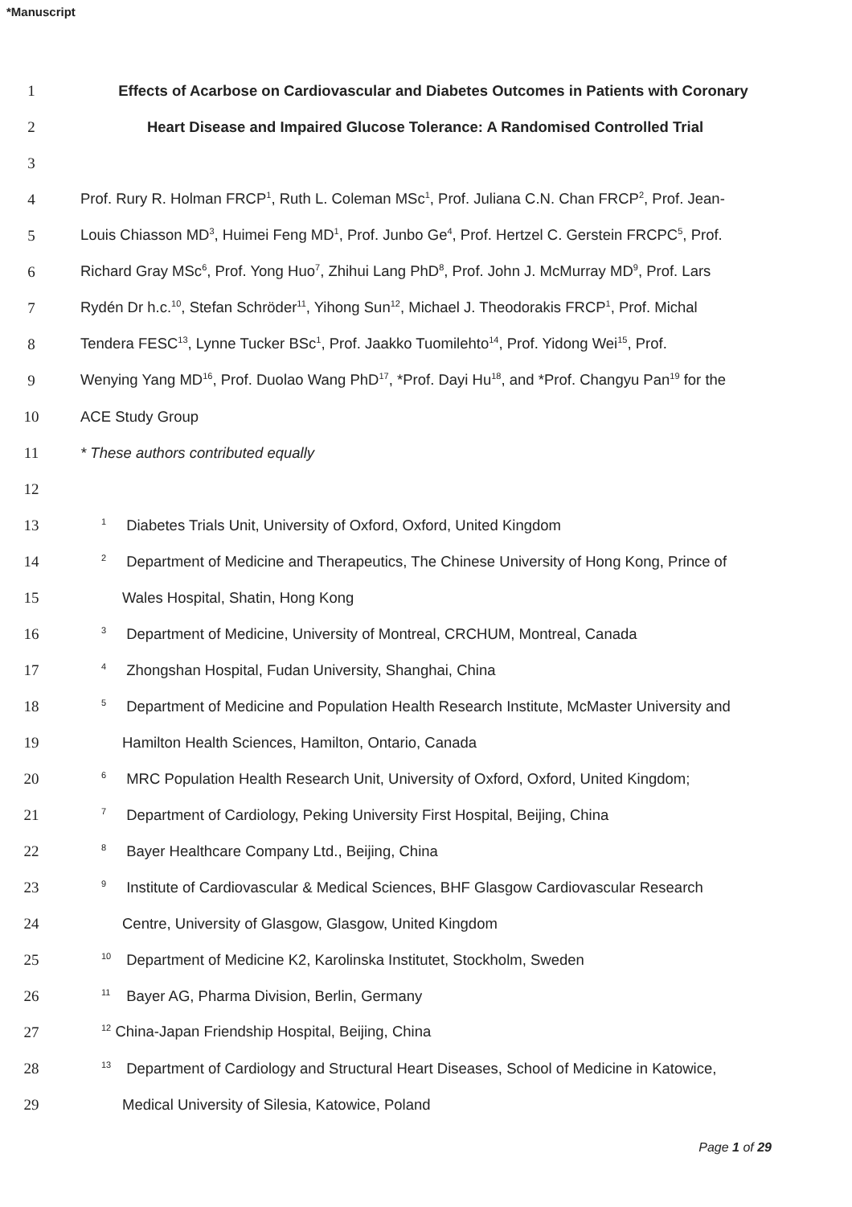*Manuscript
1 Effects of Acarbose on Cardiovascular and Diabetes Outcomes in Patients with Coronary
2 Heart Disease and Impaired Glucose Tolerance: A Randomised Controlled Trial
3
4 Prof. Rury R. Holman FRCP<sup>1</sup>, Ruth L. Coleman MSc<sup>1</sup>, Prof. Juliana C.N. Chan FRCP<sup>2</sup>, Prof. Jean-
5 Louis Chiasson MD<sup>3</sup>, Huimei Feng MD<sup>1</sup>, Prof. Junbo Ge<sup>4</sup>, Prof. Hertzel C. Gerstein FRCPC<sup>5</sup>, Prof.
6 Richard Gray MSc<sup>6</sup>, Prof. Yong Huo<sup>7</sup>, Zhihui Lang PhD<sup>8</sup>, Prof. John J. McMurray MD<sup>9</sup>, Prof. Lars
7 Rydén Dr h.c.<sup>10</sup>, Stefan Schröder<sup>11</sup>, Yihong Sun<sup>12</sup>, Michael J. Theodorakis FRCP<sup>1</sup>, Prof. Michal
8 Tendera FESC<sup>13</sup>, Lynne Tucker BSc<sup>1</sup>, Prof. Jaakko Tuomilehto<sup>14</sup>, Prof. Yidong Wei<sup>15</sup>, Prof.
9 Wenying Yang MD<sup>16</sup>, Prof. Duolao Wang PhD<sup>17</sup>, *Prof. Dayi Hu<sup>18</sup>, and *Prof. Changyu Pan<sup>19</sup> for the
10 ACE Study Group
11 * These authors contributed equally
12
13 1 Diabetes Trials Unit, University of Oxford, Oxford, United Kingdom
14 2 Department of Medicine and Therapeutics, The Chinese University of Hong Kong, Prince of
15 Wales Hospital, Shatin, Hong Kong
16 3 Department of Medicine, University of Montreal, CRCHUM, Montreal, Canada
17 4 Zhongshan Hospital, Fudan University, Shanghai, China
18 5 Department of Medicine and Population Health Research Institute, McMaster University and
19 Hamilton Health Sciences, Hamilton, Ontario, Canada
20 6 MRC Population Health Research Unit, University of Oxford, Oxford, United Kingdom;
21 7 Department of Cardiology, Peking University First Hospital, Beijing, China
22 8 Bayer Healthcare Company Ltd., Beijing, China
23 9 Institute of Cardiovascular & Medical Sciences, BHF Glasgow Cardiovascular Research
24 Centre, University of Glasgow, Glasgow, United Kingdom
25 10 Department of Medicine K2, Karolinska Institutet, Stockholm, Sweden
26 11 Bayer AG, Pharma Division, Berlin, Germany
27<sup>12</sup> China-Japan Friendship Hospital, Beijing, China
28 13 Department of Cardiology and Structural Heart Diseases, School of Medicine in Katowice,
29 Medical University of Silesia, Katowice, Poland
Page 1 of 29